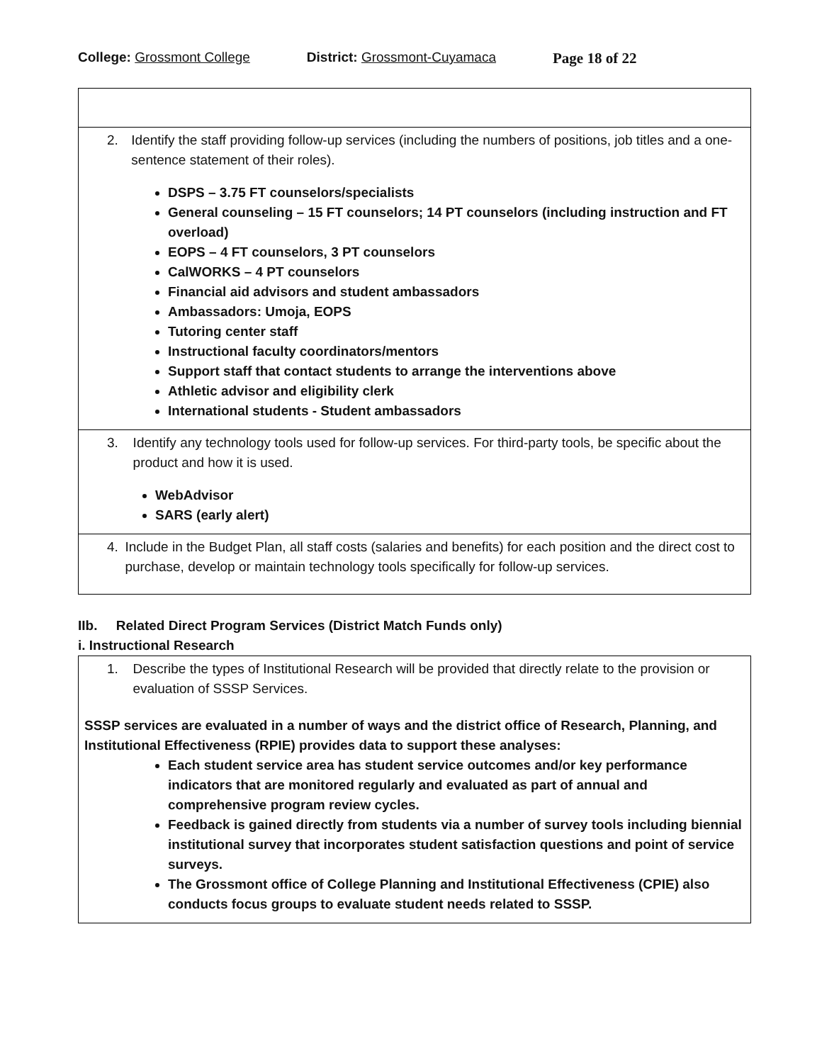College: Grossmont College District: Grossmont-Cuyamaca Page 18 of 22
| 2. Identify the staff providing follow-up services (including the numbers of positions, job titles and a one-sentence statement of their roles). DSPS – 3.75 FT counselors/specialists General counseling – 15 FT counselors; 14 PT counselors (including instruction and FT overload) EOPS – 4 FT counselors, 3 PT counselors CalWORKS – 4 PT counselors Financial aid advisors and student ambassadors Ambassadors: Umoja, EOPS Tutoring center staff Instructional faculty coordinators/mentors Support staff that contact students to arrange the interventions above Athletic advisor and eligibility clerk International students - Student ambassadors |
| 3. Identify any technology tools used for follow-up services. For third-party tools, be specific about the product and how it is used. WebAdvisor SARS (early alert) |
| 4. Include in the Budget Plan, all staff costs (salaries and benefits) for each position and the direct cost to purchase, develop or maintain technology tools specifically for follow-up services. |
IIb. Related Direct Program Services (District Match Funds only)
i. Instructional Research
| 1. Describe the types of Institutional Research will be provided that directly relate to the provision or evaluation of SSSP Services. SSSP services are evaluated in a number of ways and the district office of Research, Planning, and Institutional Effectiveness (RPIE) provides data to support these analyses: Each student service area has student service outcomes and/or key performance indicators that are monitored regularly and evaluated as part of annual and comprehensive program review cycles. Feedback is gained directly from students via a number of survey tools including biennial institutional survey that incorporates student satisfaction questions and point of service surveys. The Grossmont office of College Planning and Institutional Effectiveness (CPIE) also conducts focus groups to evaluate student needs related to SSSP. |